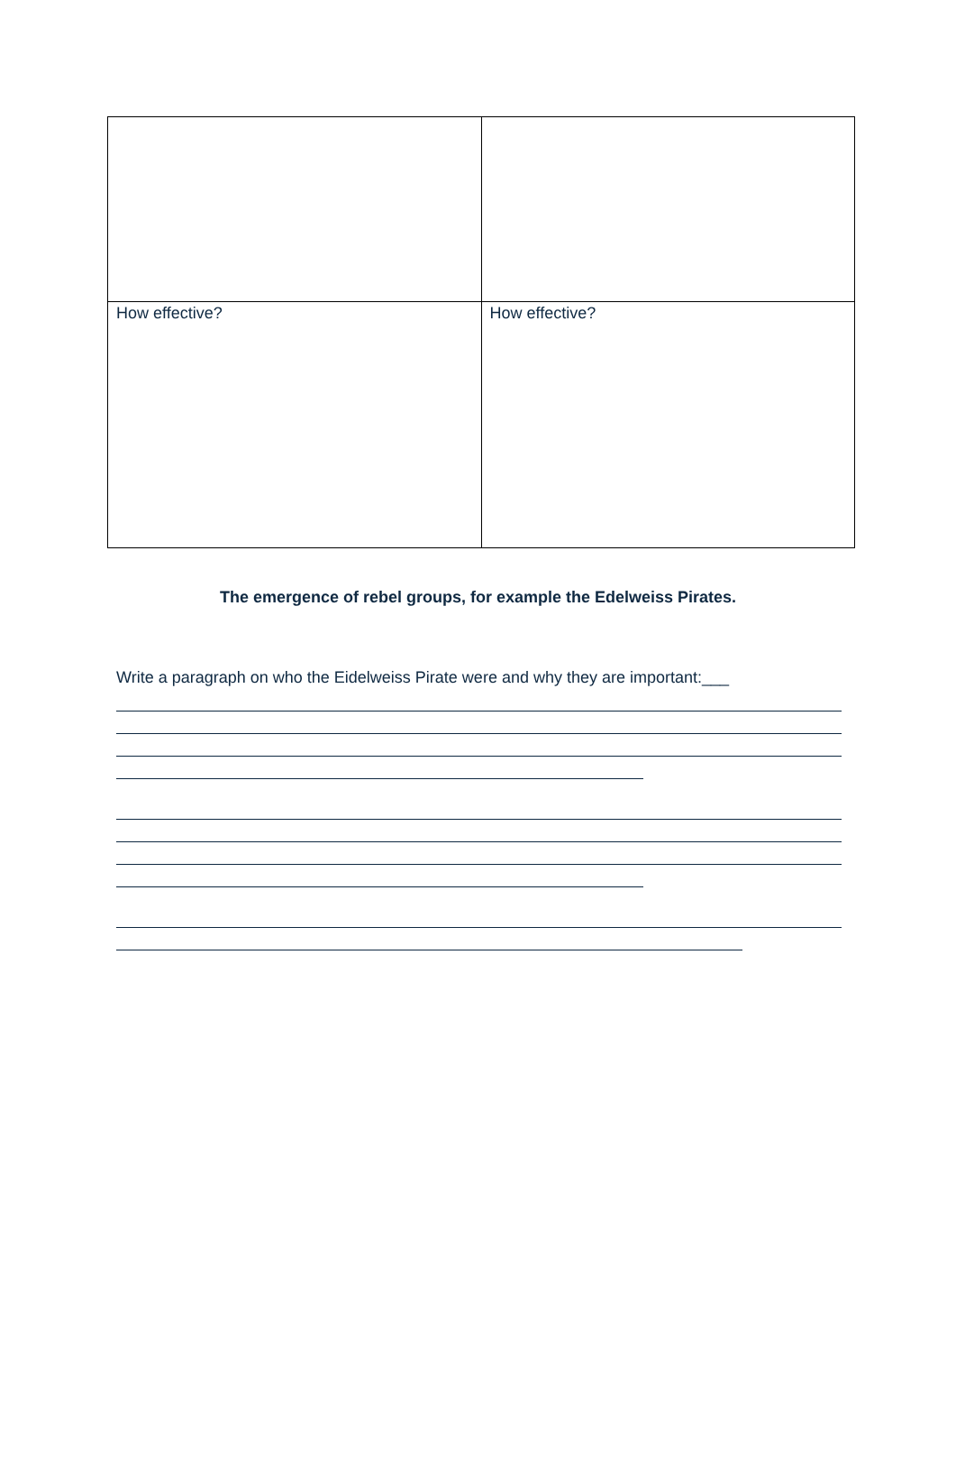| How effective? | How effective? |
The emergence of rebel groups, for example the Edelweiss Pirates.
Write a paragraph on who the Eidelweiss Pirate were and why they are important:___